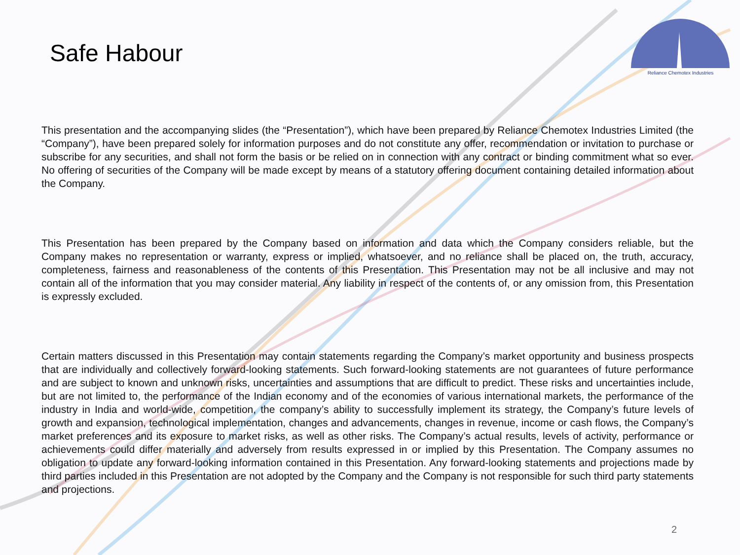Safe Habour
Reliance Chemotex Industries
This presentation and the accompanying slides (the “Presentation”), which have been prepared by Reliance Chemotex Industries Limited (the “Company”), have been prepared solely for information purposes and do not constitute any offer, recommendation or invitation to purchase or subscribe for any securities, and shall not form the basis or be relied on in connection with any contract or binding commitment what so ever. No offering of securities of the Company will be made except by means of a statutory offering document containing detailed information about the Company.
This Presentation has been prepared by the Company based on information and data which the Company considers reliable, but the Company makes no representation or warranty, express or implied, whatsoever, and no reliance shall be placed on, the truth, accuracy, completeness, fairness and reasonableness of the contents of this Presentation. This Presentation may not be all inclusive and may not contain all of the information that you may consider material. Any liability in respect of the contents of, or any omission from, this Presentation is expressly excluded.
Certain matters discussed in this Presentation may contain statements regarding the Company’s market opportunity and business prospects that are individually and collectively forward-looking statements. Such forward-looking statements are not guarantees of future performance and are subject to known and unknown risks, uncertainties and assumptions that are difficult to predict. These risks and uncertainties include, but are not limited to, the performance of the Indian economy and of the economies of various international markets, the performance of the industry in India and world-wide, competition, the company’s ability to successfully implement its strategy, the Company’s future levels of growth and expansion, technological implementation, changes and advancements, changes in revenue, income or cash flows, the Company’s market preferences and its exposure to market risks, as well as other risks. The Company’s actual results, levels of activity, performance or achievements could differ materially and adversely from results expressed in or implied by this Presentation. The Company assumes no obligation to update any forward-looking information contained in this Presentation. Any forward-looking statements and projections made by third parties included in this Presentation are not adopted by the Company and the Company is not responsible for such third party statements and projections.
2